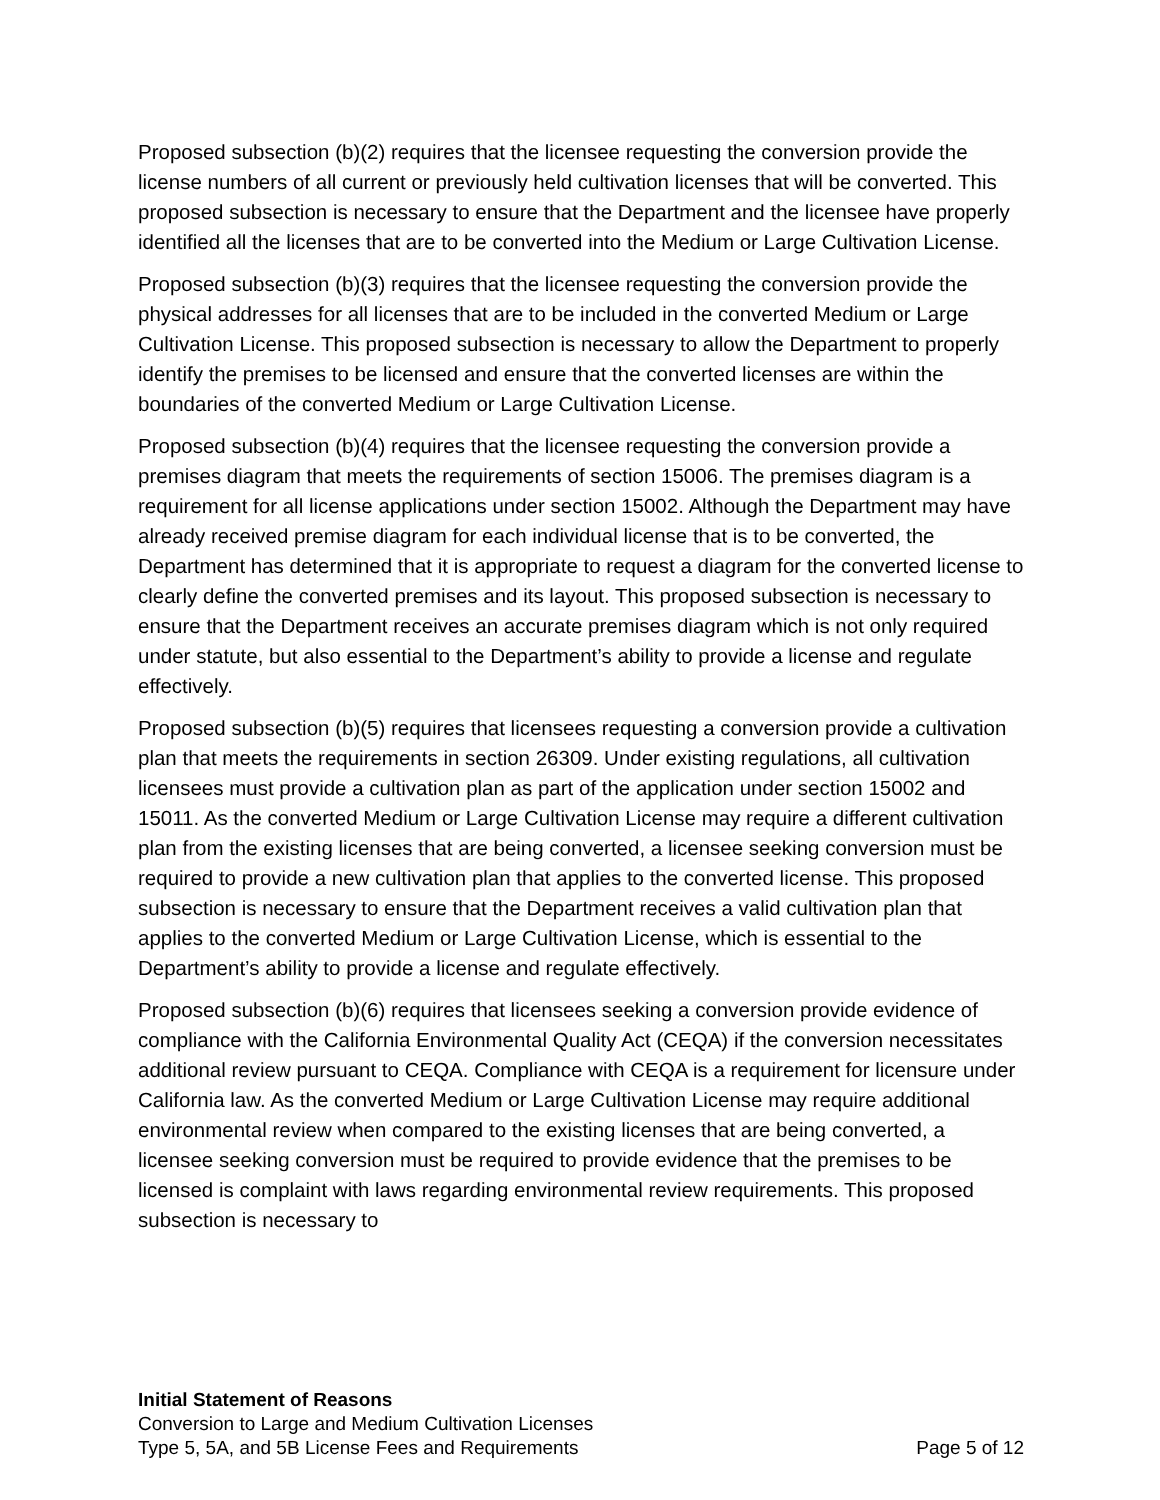Proposed subsection (b)(2) requires that the licensee requesting the conversion provide the license numbers of all current or previously held cultivation licenses that will be converted. This proposed subsection is necessary to ensure that the Department and the licensee have properly identified all the licenses that are to be converted into the Medium or Large Cultivation License.
Proposed subsection (b)(3) requires that the licensee requesting the conversion provide the physical addresses for all licenses that are to be included in the converted Medium or Large Cultivation License. This proposed subsection is necessary to allow the Department to properly identify the premises to be licensed and ensure that the converted licenses are within the boundaries of the converted Medium or Large Cultivation License.
Proposed subsection (b)(4) requires that the licensee requesting the conversion provide a premises diagram that meets the requirements of section 15006. The premises diagram is a requirement for all license applications under section 15002. Although the Department may have already received premise diagram for each individual license that is to be converted, the Department has determined that it is appropriate to request a diagram for the converted license to clearly define the converted premises and its layout. This proposed subsection is necessary to ensure that the Department receives an accurate premises diagram which is not only required under statute, but also essential to the Department’s ability to provide a license and regulate effectively.
Proposed subsection (b)(5) requires that licensees requesting a conversion provide a cultivation plan that meets the requirements in section 26309. Under existing regulations, all cultivation licensees must provide a cultivation plan as part of the application under section 15002 and 15011. As the converted Medium or Large Cultivation License may require a different cultivation plan from the existing licenses that are being converted, a licensee seeking conversion must be required to provide a new cultivation plan that applies to the converted license. This proposed subsection is necessary to ensure that the Department receives a valid cultivation plan that applies to the converted Medium or Large Cultivation License, which is essential to the Department’s ability to provide a license and regulate effectively.
Proposed subsection (b)(6) requires that licensees seeking a conversion provide evidence of compliance with the California Environmental Quality Act (CEQA) if the conversion necessitates additional review pursuant to CEQA. Compliance with CEQA is a requirement for licensure under California law. As the converted Medium or Large Cultivation License may require additional environmental review when compared to the existing licenses that are being converted, a licensee seeking conversion must be required to provide evidence that the premises to be licensed is complaint with laws regarding environmental review requirements. This proposed subsection is necessary to
Initial Statement of Reasons
Conversion to Large and Medium Cultivation Licenses
Type 5, 5A, and 5B License Fees and Requirements Page 5 of 12